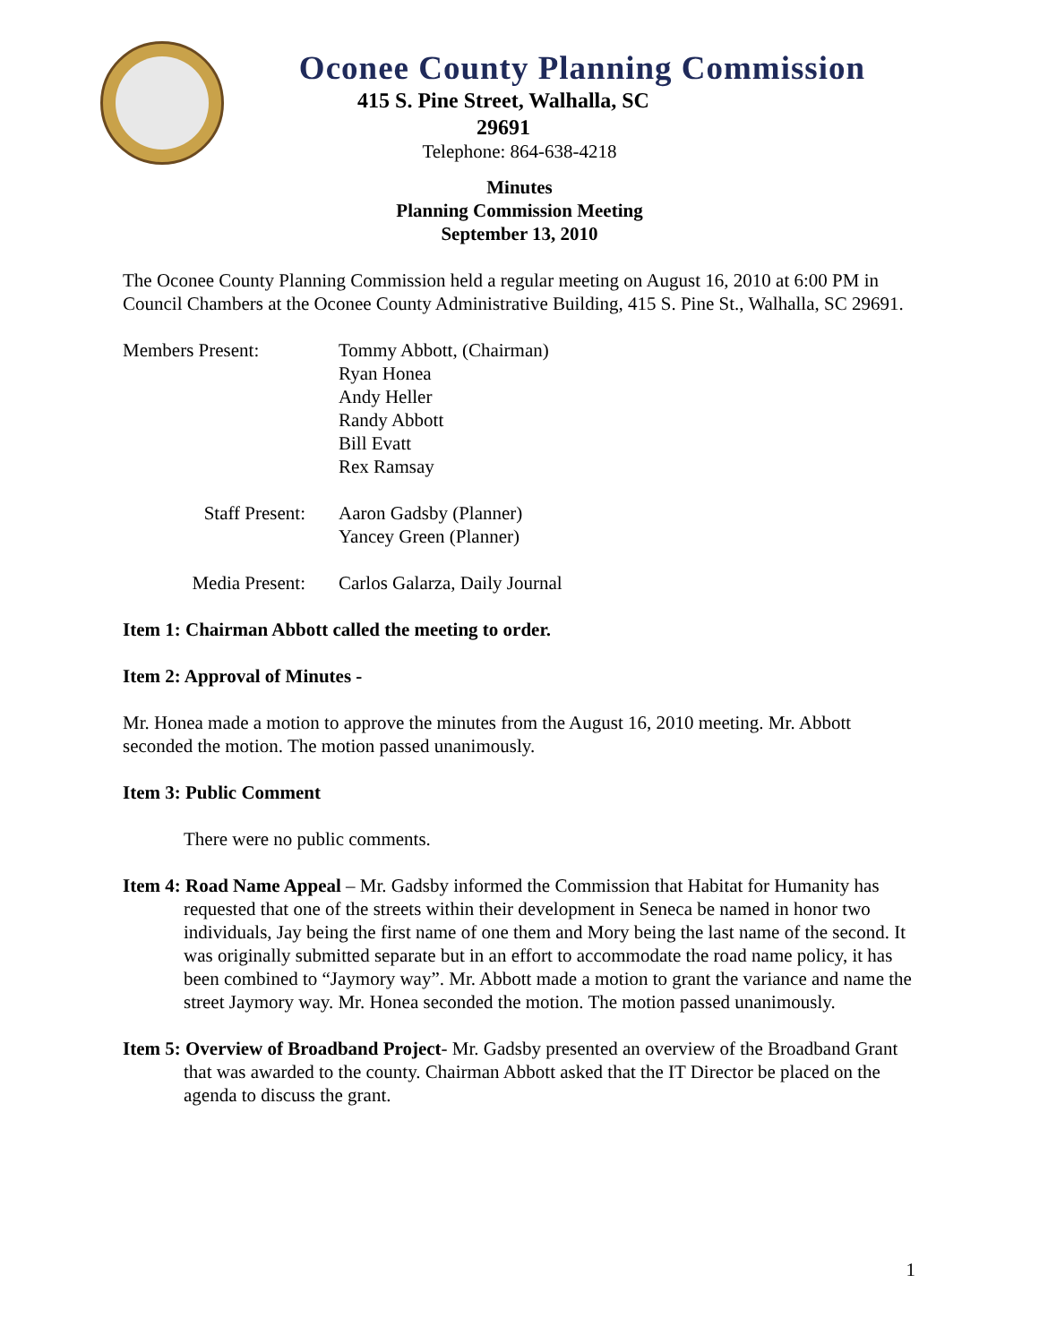Oconee County Planning Commission
415 S. Pine Street, Walhalla, SC
29691
Telephone: 864-638-4218
Minutes
Planning Commission Meeting
September 13, 2010
The Oconee County Planning Commission held a regular meeting on August 16, 2010 at 6:00 PM in Council Chambers at the Oconee County Administrative Building, 415 S. Pine St., Walhalla, SC 29691.
| Members Present: | Tommy Abbott, (Chairman) Ryan Honea Andy Heller Randy Abbott Bill Evatt Rex Ramsay |
| Staff Present: | Aaron Gadsby (Planner) Yancey Green (Planner) |
| Media Present: | Carlos Galarza, Daily Journal |
Item 1: Chairman Abbott called the meeting to order.
Item 2: Approval of Minutes -
Mr. Honea made a motion to approve the minutes from the August 16, 2010 meeting. Mr. Abbott seconded the motion. The motion passed unanimously.
Item 3: Public Comment
There were no public comments.
Item 4: Road Name Appeal – Mr. Gadsby informed the Commission that Habitat for Humanity has requested that one of the streets within their development in Seneca be named in honor two individuals, Jay being the first name of one them and Mory being the last name of the second. It was originally submitted separate but in an effort to accommodate the road name policy, it has been combined to “Jaymory way”. Mr. Abbott made a motion to grant the variance and name the street Jaymory way. Mr. Honea seconded the motion. The motion passed unanimously.
Item 5: Overview of Broadband Project- Mr. Gadsby presented an overview of the Broadband Grant that was awarded to the county. Chairman Abbott asked that the IT Director be placed on the agenda to discuss the grant.
1